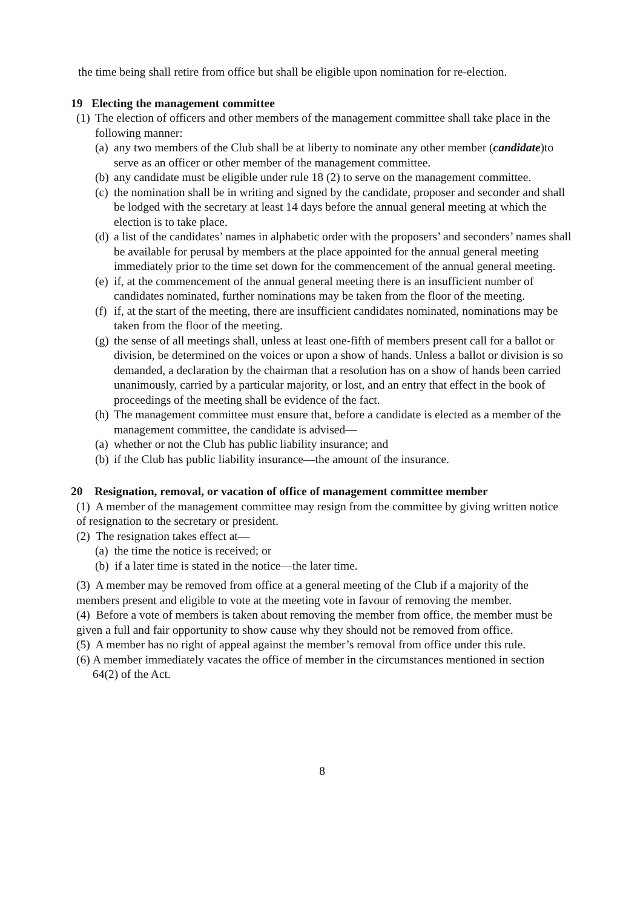the time being shall retire from office but shall be eligible upon nomination for re-election.
19 Electing the management committee
(1) The election of officers and other members of the management committee shall take place in the following manner:
(a) any two members of the Club shall be at liberty to nominate any other member (candidate)to serve as an officer or other member of the management committee.
(b) any candidate must be eligible under rule 18 (2) to serve on the management committee.
(c) the nomination shall be in writing and signed by the candidate, proposer and seconder and shall be lodged with the secretary at least 14 days before the annual general meeting at which the election is to take place.
(d) a list of the candidates’ names in alphabetic order with the proposers’ and seconders’ names shall be available for perusal by members at the place appointed for the annual general meeting immediately prior to the time set down for the commencement of the annual general meeting.
(e) if, at the commencement of the annual general meeting there is an insufficient number of candidates nominated, further nominations may be taken from the floor of the meeting.
(f) if, at the start of the meeting, there are insufficient candidates nominated, nominations may be taken from the floor of the meeting.
(g) the sense of all meetings shall, unless at least one-fifth of members present call for a ballot or division, be determined on the voices or upon a show of hands. Unless a ballot or division is so demanded, a declaration by the chairman that a resolution has on a show of hands been carried unanimously, carried by a particular majority, or lost, and an entry that effect in the book of proceedings of the meeting shall be evidence of the fact.
(h) The management committee must ensure that, before a candidate is elected as a member of the management committee, the candidate is advised—
(a) whether or not the Club has public liability insurance; and
(b) if the Club has public liability insurance—the amount of the insurance.
20 Resignation, removal, or vacation of office of management committee member
(1) A member of the management committee may resign from the committee by giving written notice of resignation to the secretary or president.
(2) The resignation takes effect at—
(a) the time the notice is received; or
(b) if a later time is stated in the notice—the later time.
(3) A member may be removed from office at a general meeting of the Club if a majority of the members present and eligible to vote at the meeting vote in favour of removing the member.
(4) Before a vote of members is taken about removing the member from office, the member must be given a full and fair opportunity to show cause why they should not be removed from office.
(5) A member has no right of appeal against the member’s removal from office under this rule.
(6) A member immediately vacates the office of member in the circumstances mentioned in section 64(2) of the Act.
8